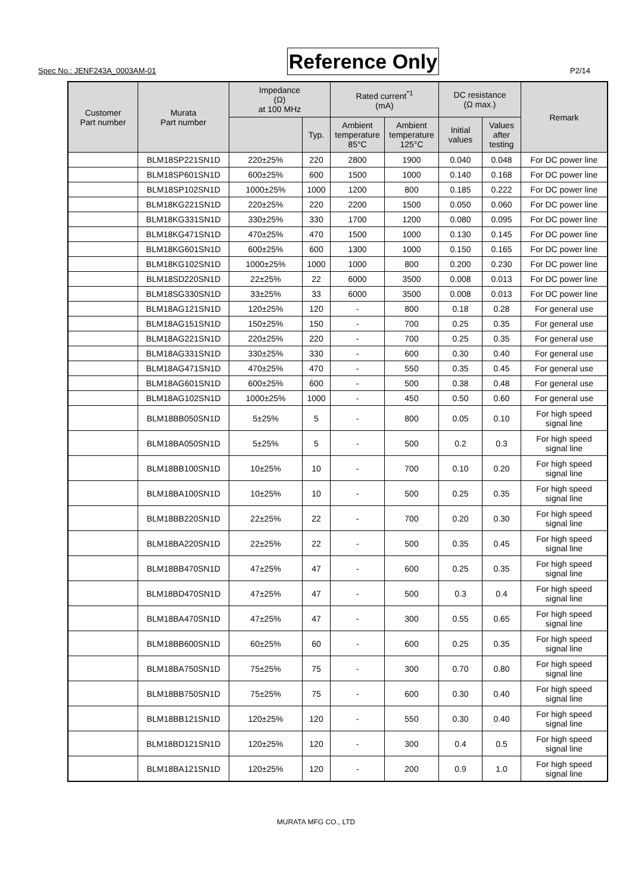Spec No.: JENF243A_0003AM-01 Reference Only P2/14
| Customer Part number | Murata Part number | Impedance (Ω) at 100 MHz | | Rated current<sup>*1</sup> (mA) | | DC resistance (Ω max.) | | Remark |
| --- | --- | --- | --- | --- | --- | --- | --- | --- |
| | | | Typ. | Ambient temperature 85°C | Ambient temperature 125°C | Initial values | Values after testing | |
| | BLM18SP221SN1D | 220±25% | 220 | 2800 | 1900 | 0.040 | 0.048 | For DC power line |
| | BLM18SP601SN1D | 600±25% | 600 | 1500 | 1000 | 0.140 | 0.168 | For DC power line |
| | BLM18SP102SN1D | 1000±25% | 1000 | 1200 | 800 | 0.185 | 0.222 | For DC power line |
| | BLM18KG221SN1D | 220±25% | 220 | 2200 | 1500 | 0.050 | 0.060 | For DC power line |
| | BLM18KG331SN1D | 330±25% | 330 | 1700 | 1200 | 0.080 | 0.095 | For DC power line |
| | BLM18KG471SN1D | 470±25% | 470 | 1500 | 1000 | 0.130 | 0.145 | For DC power line |
| | BLM18KG601SN1D | 600±25% | 600 | 1300 | 1000 | 0.150 | 0.165 | For DC power line |
| | BLM18KG102SN1D | 1000±25% | 1000 | 1000 | 800 | 0.200 | 0.230 | For DC power line |
| | BLM18SD220SN1D | 22±25% | 22 | 6000 | 3500 | 0.008 | 0.013 | For DC power line |
| | BLM18SG330SN1D | 33±25% | 33 | 6000 | 3500 | 0.008 | 0.013 | For DC power line |
| | BLM18AG121SN1D | 120±25% | 120 | - | 800 | 0.18 | 0.28 | For general use |
| | BLM18AG151SN1D | 150±25% | 150 | - | 700 | 0.25 | 0.35 | For general use |
| | BLM18AG221SN1D | 220±25% | 220 | - | 700 | 0.25 | 0.35 | For general use |
| | BLM18AG331SN1D | 330±25% | 330 | - | 600 | 0.30 | 0.40 | For general use |
| | BLM18AG471SN1D | 470±25% | 470 | - | 550 | 0.35 | 0.45 | For general use |
| | BLM18AG601SN1D | 600±25% | 600 | - | 500 | 0.38 | 0.48 | For general use |
| | BLM18AG102SN1D | 1000±25% | 1000 | - | 450 | 0.50 | 0.60 | For general use |
| | BLM18BB050SN1D | 5±25% | 5 | - | 800 | 0.05 | 0.10 | For high speed signal line |
| | BLM18BA050SN1D | 5±25% | 5 | - | 500 | 0.2 | 0.3 | For high speed signal line |
| | BLM18BB100SN1D | 10±25% | 10 | - | 700 | 0.10 | 0.20 | For high speed signal line |
| | BLM18BA100SN1D | 10±25% | 10 | - | 500 | 0.25 | 0.35 | For high speed signal line |
| | BLM18BB220SN1D | 22±25% | 22 | - | 700 | 0.20 | 0.30 | For high speed signal line |
| | BLM18BA220SN1D | 22±25% | 22 | - | 500 | 0.35 | 0.45 | For high speed signal line |
| | BLM18BB470SN1D | 47±25% | 47 | - | 600 | 0.25 | 0.35 | For high speed signal line |
| | BLM18BD470SN1D | 47±25% | 47 | - | 500 | 0.3 | 0.4 | For high speed signal line |
| | BLM18BA470SN1D | 47±25% | 47 | - | 300 | 0.55 | 0.65 | For high speed signal line |
| | BLM18BB600SN1D | 60±25% | 60 | - | 600 | 0.25 | 0.35 | For high speed signal line |
| | BLM18BA750SN1D | 75±25% | 75 | - | 300 | 0.70 | 0.80 | For high speed signal line |
| | BLM18BB750SN1D | 75±25% | 75 | - | 600 | 0.30 | 0.40 | For high speed signal line |
| | BLM18BB121SN1D | 120±25% | 120 | - | 550 | 0.30 | 0.40 | For high speed signal line |
| | BLM18BD121SN1D | 120±25% | 120 | - | 300 | 0.4 | 0.5 | For high speed signal line |
| | BLM18BA121SN1D | 120±25% | 120 | - | 200 | 0.9 | 1.0 | For high speed signal line |
MURATA MFG CO., LTD